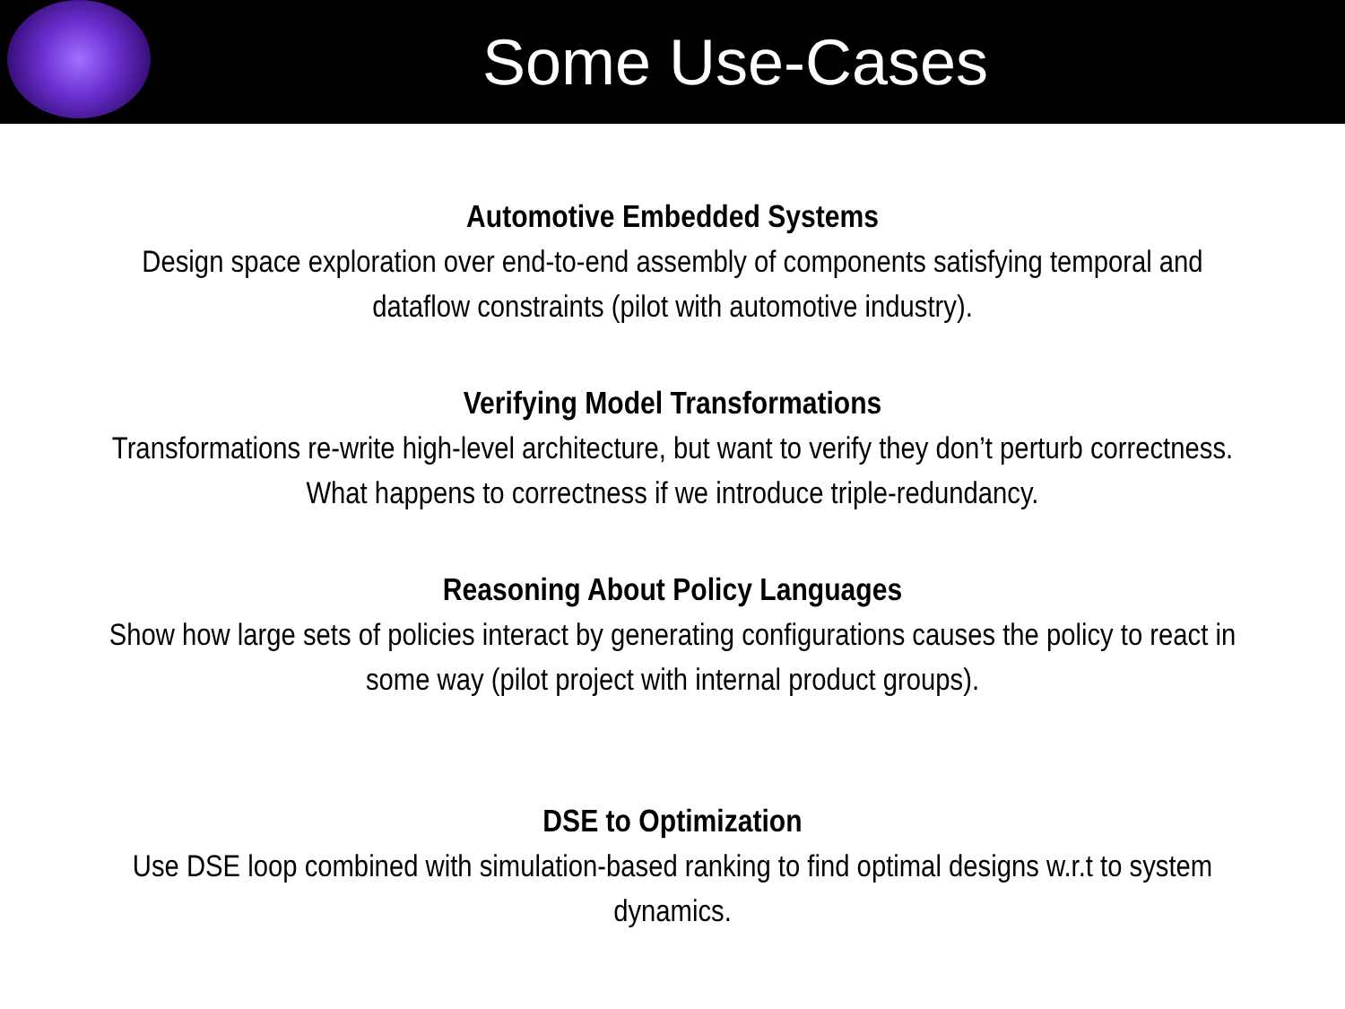Some Use-Cases
Automotive Embedded Systems
Design space exploration over end-to-end assembly of components satisfying temporal and dataflow constraints (pilot with automotive industry).
Verifying Model Transformations
Transformations re-write high-level architecture, but want to verify they don’t perturb correctness. What happens to correctness if we introduce triple-redundancy.
Reasoning About Policy Languages
Show how large sets of policies interact by generating configurations causes the policy to react in some way (pilot project with internal product groups).
DSE to Optimization
Use DSE loop combined with simulation-based ranking to find optimal designs w.r.t to system dynamics.